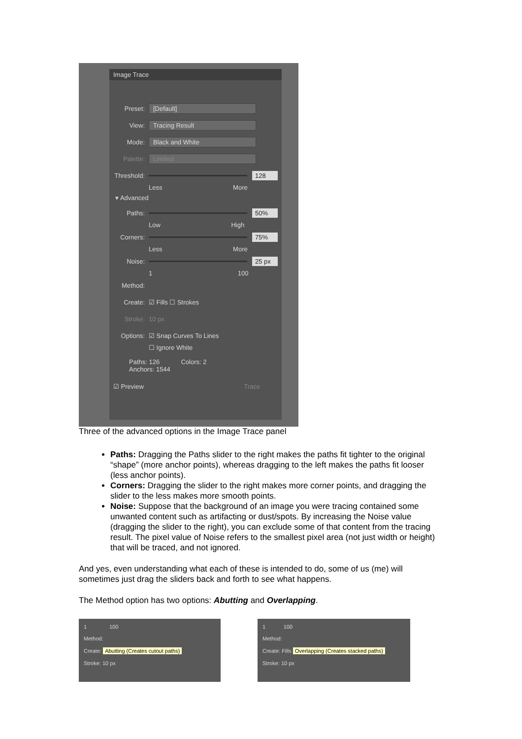Image Trace
Preset: [Default]
View: Tracing Result
Mode: Black and White
Palette: Limited
Threshold: 128
Less More
▾ Advanced
Paths: 50%
Low High
Corners: 75%
Less More
Noise: 25 px
1 100
Method:
Create: ☑ Fills ☐ Strokes
Stroke: 10 px
Options: ☑ Snap Curves To Lines
☐ Ignore White
Paths: 126 Colors: 2
Anchors: 1544
☑ Preview Trace
Three of the advanced options in the Image Trace panel
Paths: Dragging the Paths slider to the right makes the paths fit tighter to the original “shape” (more anchor points), whereas dragging to the left makes the paths fit looser (less anchor points).
Corners: Dragging the slider to the right makes more corner points, and dragging the slider to the less makes more smooth points.
Noise: Suppose that the background of an image you were tracing contained some unwanted content such as artifacting or dust/spots. By increasing the Noise value (dragging the slider to the right), you can exclude some of that content from the tracing result. The pixel value of Noise refers to the smallest pixel area (not just width or height) that will be traced, and not ignored.
And yes, even understanding what each of these is intended to do, some of us (me) will sometimes just drag the sliders back and forth to see what happens.
The Method option has two options: Abutting and Overlapping.
1 100
Method:
Create: Abutting (Creates cutout paths)
Stroke: 10 px
1 100
Method:
Create: Fills Overlapping (Creates stacked paths)
Stroke: 10 px